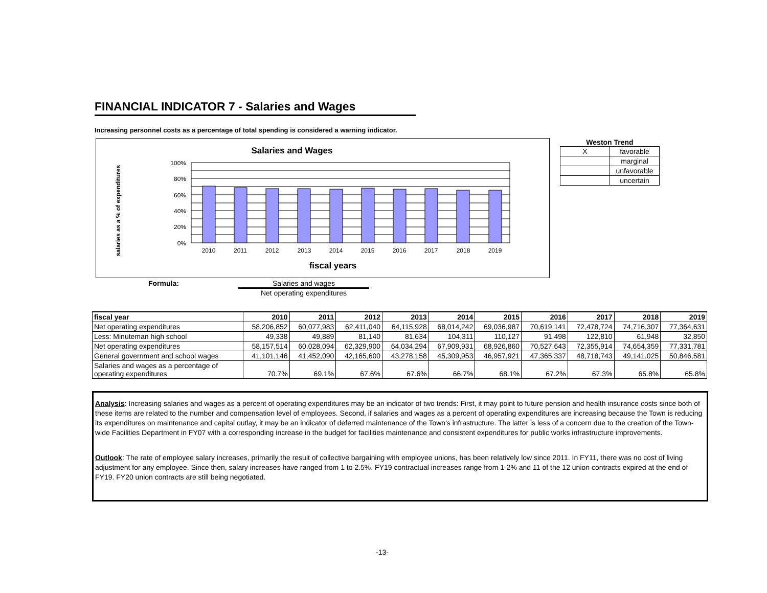FINANCIAL INDICATOR 7 - Salaries and Wages
Increasing personnel costs as a percentage of total spending is considered a warning indicator.
Salaries and Wages
salaries as a % of expenditures
100%
80%
60%
40%
20%
0%
2010
2011
2012
2013
2014
2015
2016
2017
2018
2019
fiscal years
Weston Trend
| X | favorable |
| | marginal |
| | unfavorable |
| | uncertain |
Formula: Salaries and wages
Net operating expenditures
| fiscal year | 2010 | 2011 | 2012 | 2013 | 2014 | 2015 | 2016 | 2017 | 2018 | 2019 |
| --- | --- | --- | --- | --- | --- | --- | --- | --- | --- | --- |
| Net operating expenditures | 58,206,852 | 60,077,983 | 62,411,040 | 64,115,928 | 68,014,242 | 69,036,987 | 70,619,141 | 72,478,724 | 74,716,307 | 77,364,631 |
| Less: Minuteman high school | 49,338 | 49,889 | 81,140 | 81,634 | 104,311 | 110,127 | 91,498 | 122,810 | 61,948 | 32,850 |
| Net operating expenditures | 58,157,514 | 60,028,094 | 62,329,900 | 64,034,294 | 67,909,931 | 68,926,860 | 70,527,643 | 72,355,914 | 74,654,359 | 77,331,781 |
| General government and school wages | 41,101,146 | 41,452,090 | 42,165,600 | 43,278,158 | 45,309,953 | 46,957,921 | 47,365,337 | 48,718,743 | 49,141,025 | 50,846,581 |
| Salaries and wages as a percentage of operating expenditures | 70.7% | 69.1% | 67.6% | 67.6% | 66.7% | 68.1% | 67.2% | 67.3% | 65.8% | 65.8% |
Analysis: Increasing salaries and wages as a percent of operating expenditures may be an indicator of two trends: First, it may point to future pension and health insurance costs since both of these items are related to the number and compensation level of employees. Second, if salaries and wages as a percent of operating expenditures are increasing because the Town is reducing its expenditures on maintenance and capital outlay, it may be an indicator of deferred maintenance of the Town's infrastructure. The latter is less of a concern due to the creation of the Town-wide Facilities Department in FY07 with a corresponding increase in the budget for facilities maintenance and consistent expenditures for public works infrastructure improvements.
Outlook: The rate of employee salary increases, primarily the result of collective bargaining with employee unions, has been relatively low since 2011. In FY11, there was no cost of living adjustment for any employee. Since then, salary increases have ranged from 1 to 2.5%. FY19 contractual increases range from 1-2% and 11 of the 12 union contracts expired at the end of FY19. FY20 union contracts are still being negotiated.
-13-